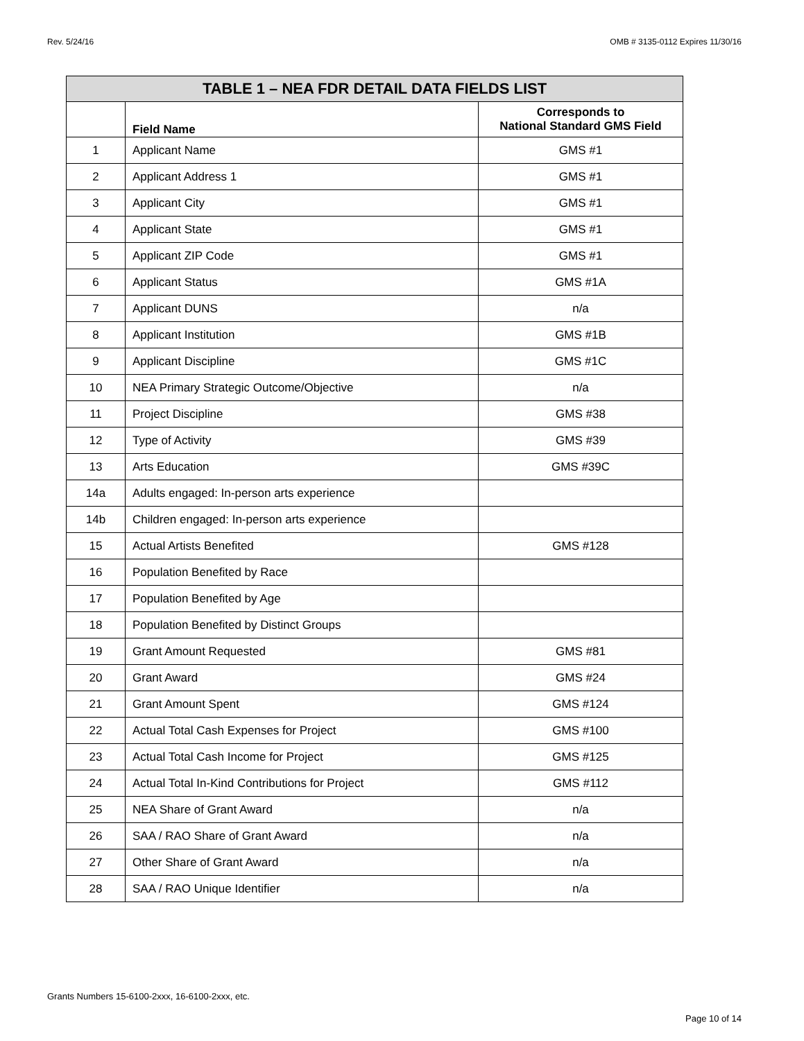Rev. 5/24/16 OMB # 3135-0112 Expires 11/30/16
| TABLE 1 – NEA FDR DETAIL DATA FIELDS LIST | | |
| --- | --- | --- |
| | Field Name | Corresponds to National Standard GMS Field |
| 1 | Applicant Name | GMS #1 |
| 2 | Applicant Address 1 | GMS #1 |
| 3 | Applicant City | GMS #1 |
| 4 | Applicant State | GMS #1 |
| 5 | Applicant ZIP Code | GMS #1 |
| 6 | Applicant Status | GMS #1A |
| 7 | Applicant DUNS | n/a |
| 8 | Applicant Institution | GMS #1B |
| 9 | Applicant Discipline | GMS #1C |
| 10 | NEA Primary Strategic Outcome/Objective | n/a |
| 11 | Project Discipline | GMS #38 |
| 12 | Type of Activity | GMS #39 |
| 13 | Arts Education | GMS #39C |
| 14a | Adults engaged: In-person arts experience | |
| 14b | Children engaged: In-person arts experience | |
| 15 | Actual Artists Benefited | GMS #128 |
| 16 | Population Benefited by Race | |
| 17 | Population Benefited by Age | |
| 18 | Population Benefited by Distinct Groups | |
| 19 | Grant Amount Requested | GMS #81 |
| 20 | Grant Award | GMS #24 |
| 21 | Grant Amount Spent | GMS #124 |
| 22 | Actual Total Cash Expenses for Project | GMS #100 |
| 23 | Actual Total Cash Income for Project | GMS #125 |
| 24 | Actual Total In-Kind Contributions for Project | GMS #112 |
| 25 | NEA Share of Grant Award | n/a |
| 26 | SAA / RAO Share of Grant Award | n/a |
| 27 | Other Share of Grant Award | n/a |
| 28 | SAA / RAO Unique Identifier | n/a |
Grants Numbers 15-6100-2xxx, 16-6100-2xxx, etc.
Page 10 of 14